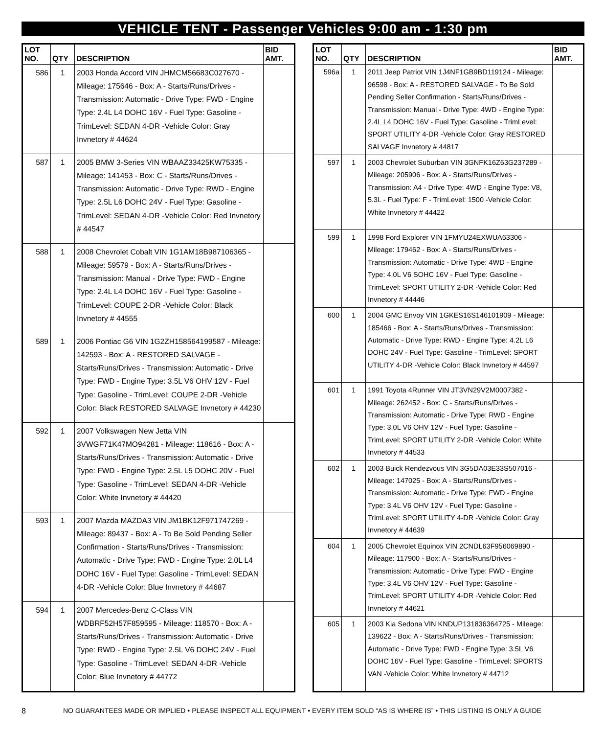VEHICLE TENT - Passenger Vehicles 9:00 am - 1:30 pm
| LOT NO. | QTY | DESCRIPTION | BID AMT. |
| --- | --- | --- | --- |
| 586 | 1 | 2003 Honda Accord VIN JHMCM56683C027670 - Mileage: 175646 - Box: A - Starts/Runs/Drives - Transmission: Automatic - Drive Type: FWD - Engine Type: 2.4L L4 DOHC 16V - Fuel Type: Gasoline - TrimLevel: SEDAN 4-DR -Vehicle Color: Gray Invnetory # 44624 | |
| 587 | 1 | 2005 BMW 3-Series VIN WBAAZ33425KW75335 - Mileage: 141453 - Box: C - Starts/Runs/Drives - Transmission: Automatic - Drive Type: RWD - Engine Type: 2.5L L6 DOHC 24V - Fuel Type: Gasoline - TrimLevel: SEDAN 4-DR -Vehicle Color: Red Invnetory # 44547 | |
| 588 | 1 | 2008 Chevrolet Cobalt VIN 1G1AM18B987106365 - Mileage: 59579 - Box: A - Starts/Runs/Drives - Transmission: Manual - Drive Type: FWD - Engine Type: 2.4L L4 DOHC 16V - Fuel Type: Gasoline - TrimLevel: COUPE 2-DR -Vehicle Color: Black Invnetory # 44555 | |
| 589 | 1 | 2006 Pontiac G6 VIN 1G2ZH158564199587 - Mileage: 142593 - Box: A - RESTORED SALVAGE - Starts/Runs/Drives - Transmission: Automatic - Drive Type: FWD - Engine Type: 3.5L V6 OHV 12V - Fuel Type: Gasoline - TrimLevel: COUPE 2-DR -Vehicle Color: Black RESTORED SALVAGE Invnetory # 44230 | |
| 592 | 1 | 2007 Volkswagen New Jetta VIN 3VWGF71K47MO94281 - Mileage: 118616 - Box: A - Starts/Runs/Drives - Transmission: Automatic - Drive Type: FWD - Engine Type: 2.5L L5 DOHC 20V - Fuel Type: Gasoline - TrimLevel: SEDAN 4-DR -Vehicle Color: White Invnetory # 44420 | |
| 593 | 1 | 2007 Mazda MAZDA3 VIN JM1BK12F971747269 - Mileage: 89437 - Box: A - To Be Sold Pending Seller Confirmation - Starts/Runs/Drives - Transmission: Automatic - Drive Type: FWD - Engine Type: 2.0L L4 DOHC 16V - Fuel Type: Gasoline - TrimLevel: SEDAN 4-DR -Vehicle Color: Blue Invnetory # 44687 | |
| 594 | 1 | 2007 Mercedes-Benz C-Class VIN WDBRF52H57F859595 - Mileage: 118570 - Box: A - Starts/Runs/Drives - Transmission: Automatic - Drive Type: RWD - Engine Type: 2.5L V6 DOHC 24V - Fuel Type: Gasoline - TrimLevel: SEDAN 4-DR -Vehicle Color: Blue Invnetory # 44772 | |
| LOT NO. | QTY | DESCRIPTION | BID AMT. |
| --- | --- | --- | --- |
| 596a | 1 | 2011 Jeep Patriot VIN 1J4NF1GB9BD119124 - Mileage: 96598 - Box: A - RESTORED SALVAGE - To Be Sold Pending Seller Confirmation - Starts/Runs/Drives - Transmission: Manual - Drive Type: 4WD - Engine Type: 2.4L L4 DOHC 16V - Fuel Type: Gasoline - TrimLevel: SPORT UTILITY 4-DR -Vehicle Color: Gray RESTORED SALVAGE Invnetory # 44817 | |
| 597 | 1 | 2003 Chevrolet Suburban VIN 3GNFK16Z63G237289 - Mileage: 205906 - Box: A - Starts/Runs/Drives - Transmission: A4 - Drive Type: 4WD - Engine Type: V8, 5.3L - Fuel Type: F - TrimLevel: 1500 -Vehicle Color: White Invnetory # 44422 | |
| 599 | 1 | 1998 Ford Explorer VIN 1FMYU24EXWUA63306 - Mileage: 179462 - Box: A - Starts/Runs/Drives - Transmission: Automatic - Drive Type: 4WD - Engine Type: 4.0L V6 SOHC 16V - Fuel Type: Gasoline - TrimLevel: SPORT UTILITY 2-DR -Vehicle Color: Red Invnetory # 44446 | |
| 600 | 1 | 2004 GMC Envoy VIN 1GKES16S146101909 - Mileage: 185466 - Box: A - Starts/Runs/Drives - Transmission: Automatic - Drive Type: RWD - Engine Type: 4.2L L6 DOHC 24V - Fuel Type: Gasoline - TrimLevel: SPORT UTILITY 4-DR -Vehicle Color: Black Invnetory # 44597 | |
| 601 | 1 | 1991 Toyota 4Runner VIN JT3VN29V2M0007382 - Mileage: 262452 - Box: C - Starts/Runs/Drives - Transmission: Automatic - Drive Type: RWD - Engine Type: 3.0L V6 OHV 12V - Fuel Type: Gasoline - TrimLevel: SPORT UTILITY 2-DR -Vehicle Color: White Invnetory # 44533 | |
| 602 | 1 | 2003 Buick Rendezvous VIN 3G5DA03E33S507016 - Mileage: 147025 - Box: A - Starts/Runs/Drives - Transmission: Automatic - Drive Type: FWD - Engine Type: 3.4L V6 OHV 12V - Fuel Type: Gasoline - TrimLevel: SPORT UTILITY 4-DR -Vehicle Color: Gray Invnetory # 44639 | |
| 604 | 1 | 2005 Chevrolet Equinox VIN 2CNDL63F956069890 - Mileage: 117900 - Box: A - Starts/Runs/Drives - Transmission: Automatic - Drive Type: FWD - Engine Type: 3.4L V6 OHV 12V - Fuel Type: Gasoline - TrimLevel: SPORT UTILITY 4-DR -Vehicle Color: Red Invnetory # 44621 | |
| 605 | 1 | 2003 Kia Sedona VIN KNDUP131836364725 - Mileage: 139622 - Box: A - Starts/Runs/Drives - Transmission: Automatic - Drive Type: FWD - Engine Type: 3.5L V6 DOHC 16V - Fuel Type: Gasoline - TrimLevel: SPORTS VAN -Vehicle Color: White Invnetory # 44712 | |
8 NO GUARANTEES MADE OR IMPLIED • PLEASE INSPECT ALL EQUIPMENT • EVERY ITEM SOLD “AS IS WHERE IS” • THIS LISTING IS ONLY A GUIDE